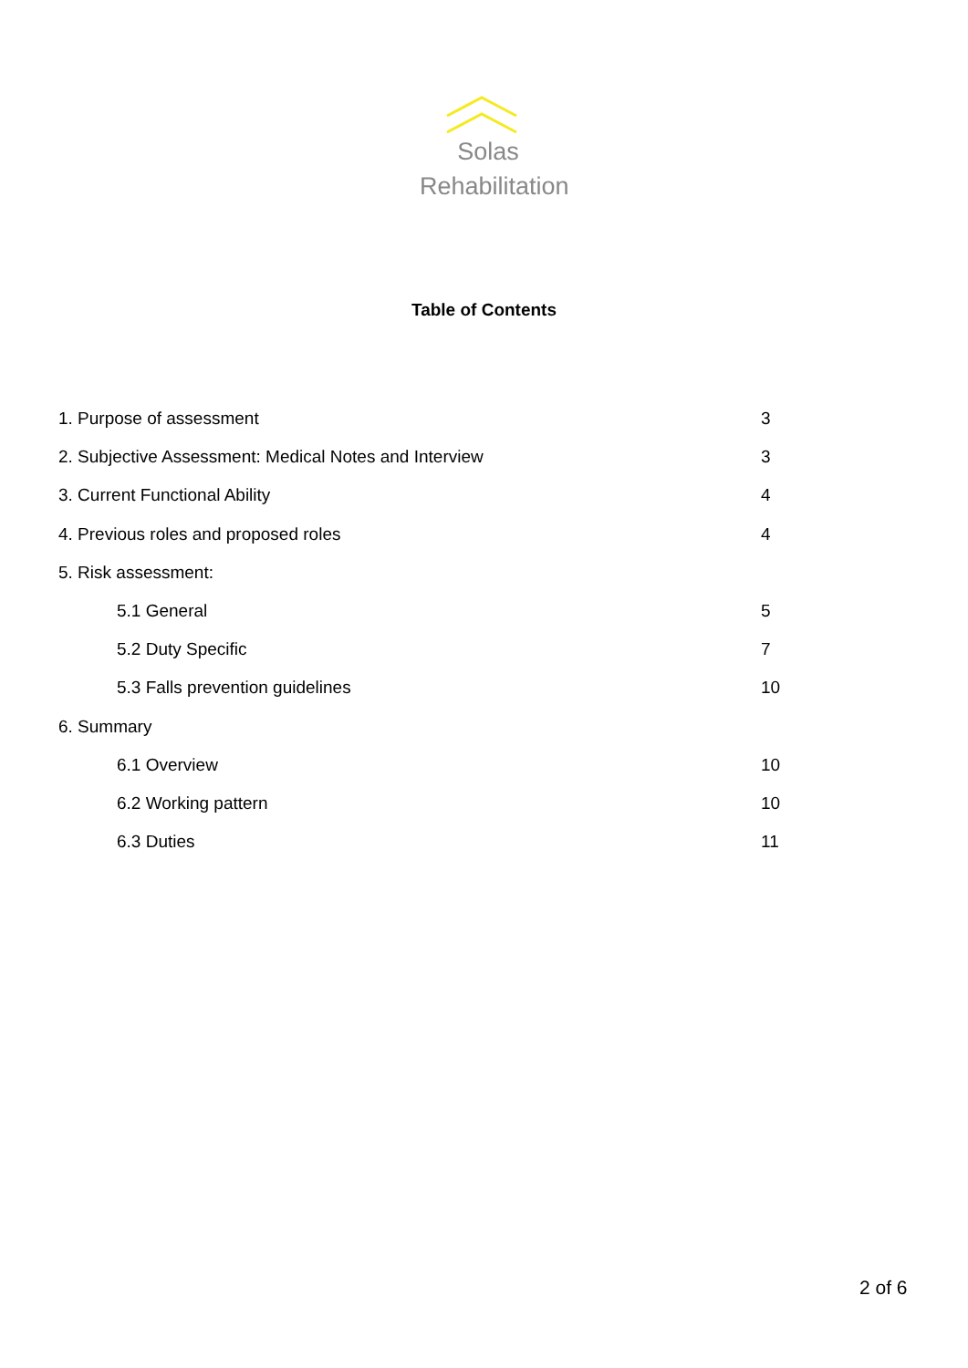Solas
Rehabilitation
Table of Contents
1. Purpose of assessment 3
2. Subjective Assessment: Medical Notes and Interview 3
3. Current Functional Ability 4
4. Previous roles and proposed roles 4
5. Risk assessment:
5.1 General 5
5.2 Duty Specific 7
5.3 Falls prevention guidelines 10
6. Summary
6.1 Overview 10
6.2 Working pattern 10
6.3 Duties 11
2 of 6